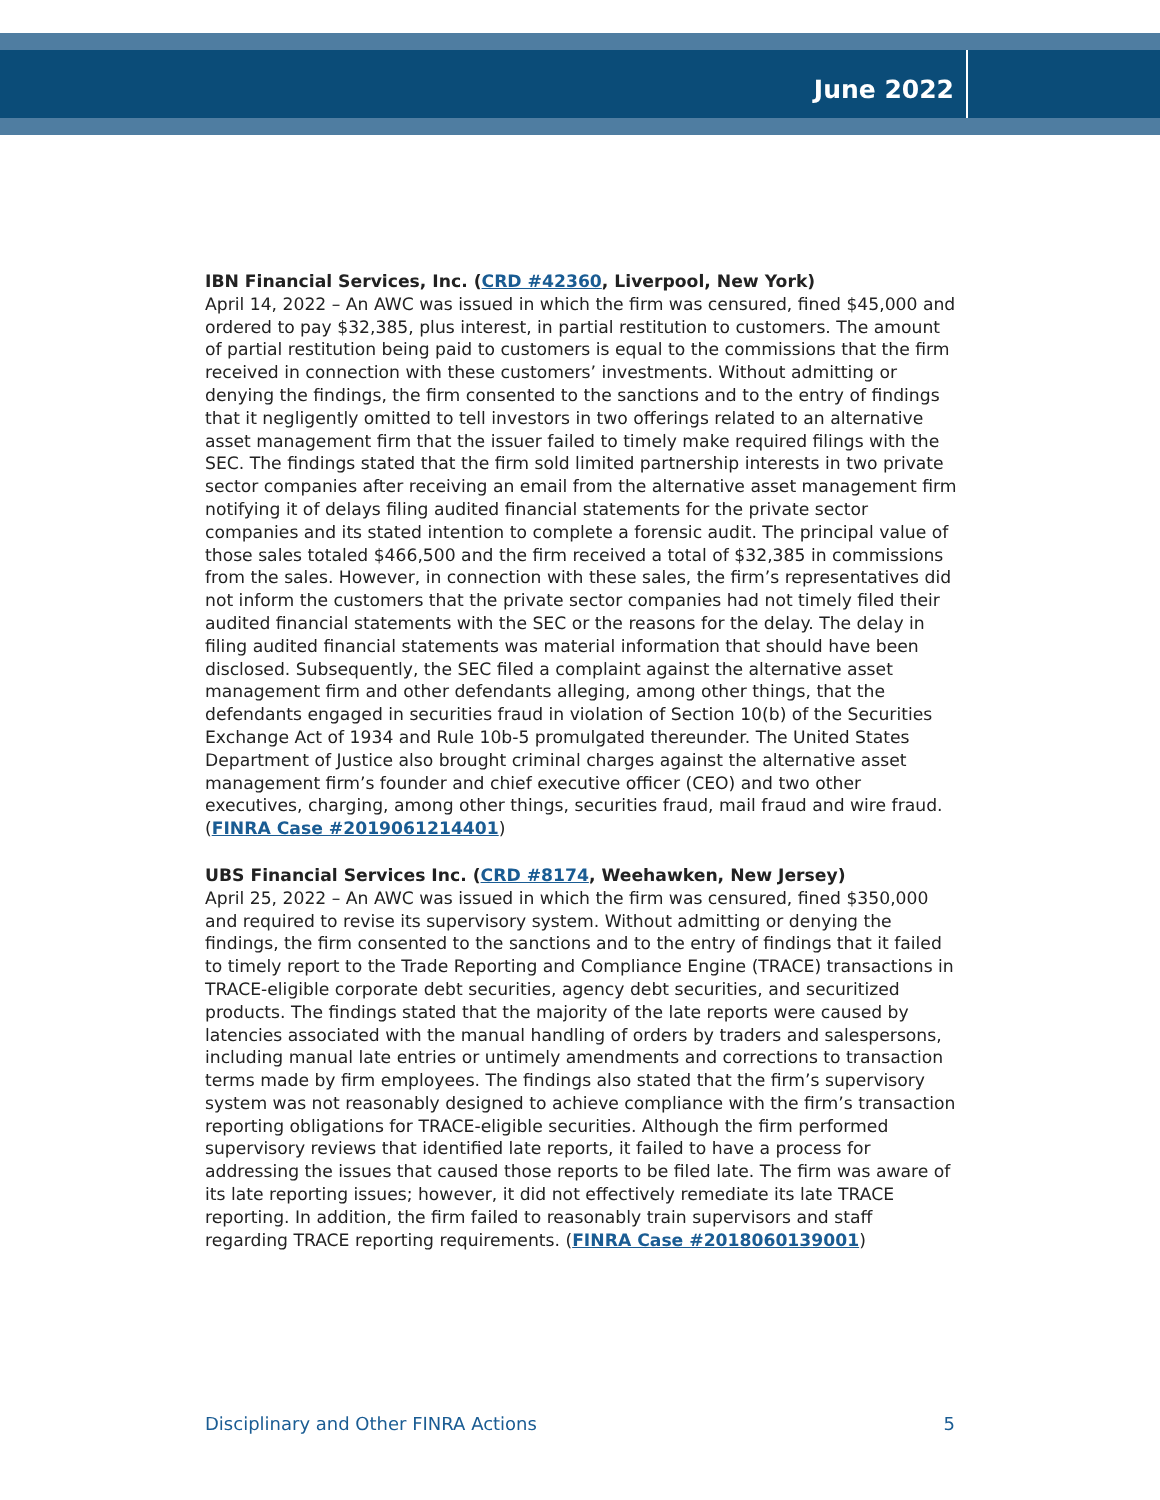June 2022
IBN Financial Services, Inc. (CRD #42360, Liverpool, New York)
April 14, 2022 – An AWC was issued in which the firm was censured, fined $45,000 and ordered to pay $32,385, plus interest, in partial restitution to customers. The amount of partial restitution being paid to customers is equal to the commissions that the firm received in connection with these customers’ investments. Without admitting or denying the findings, the firm consented to the sanctions and to the entry of findings that it negligently omitted to tell investors in two offerings related to an alternative asset management firm that the issuer failed to timely make required filings with the SEC. The findings stated that the firm sold limited partnership interests in two private sector companies after receiving an email from the alternative asset management firm notifying it of delays filing audited financial statements for the private sector companies and its stated intention to complete a forensic audit. The principal value of those sales totaled $466,500 and the firm received a total of $32,385 in commissions from the sales. However, in connection with these sales, the firm’s representatives did not inform the customers that the private sector companies had not timely filed their audited financial statements with the SEC or the reasons for the delay. The delay in filing audited financial statements was material information that should have been disclosed. Subsequently, the SEC filed a complaint against the alternative asset management firm and other defendants alleging, among other things, that the defendants engaged in securities fraud in violation of Section 10(b) of the Securities Exchange Act of 1934 and Rule 10b-5 promulgated thereunder. The United States Department of Justice also brought criminal charges against the alternative asset management firm’s founder and chief executive officer (CEO) and two other executives, charging, among other things, securities fraud, mail fraud and wire fraud. (FINRA Case #2019061214401)
UBS Financial Services Inc. (CRD #8174, Weehawken, New Jersey)
April 25, 2022 – An AWC was issued in which the firm was censured, fined $350,000 and required to revise its supervisory system. Without admitting or denying the findings, the firm consented to the sanctions and to the entry of findings that it failed to timely report to the Trade Reporting and Compliance Engine (TRACE) transactions in TRACE-eligible corporate debt securities, agency debt securities, and securitized products. The findings stated that the majority of the late reports were caused by latencies associated with the manual handling of orders by traders and salespersons, including manual late entries or untimely amendments and corrections to transaction terms made by firm employees. The findings also stated that the firm’s supervisory system was not reasonably designed to achieve compliance with the firm’s transaction reporting obligations for TRACE-eligible securities. Although the firm performed supervisory reviews that identified late reports, it failed to have a process for addressing the issues that caused those reports to be filed late. The firm was aware of its late reporting issues; however, it did not effectively remediate its late TRACE reporting. In addition, the firm failed to reasonably train supervisors and staff regarding TRACE reporting requirements. (FINRA Case #2018060139001)
Disciplinary and Other FINRA Actions 5